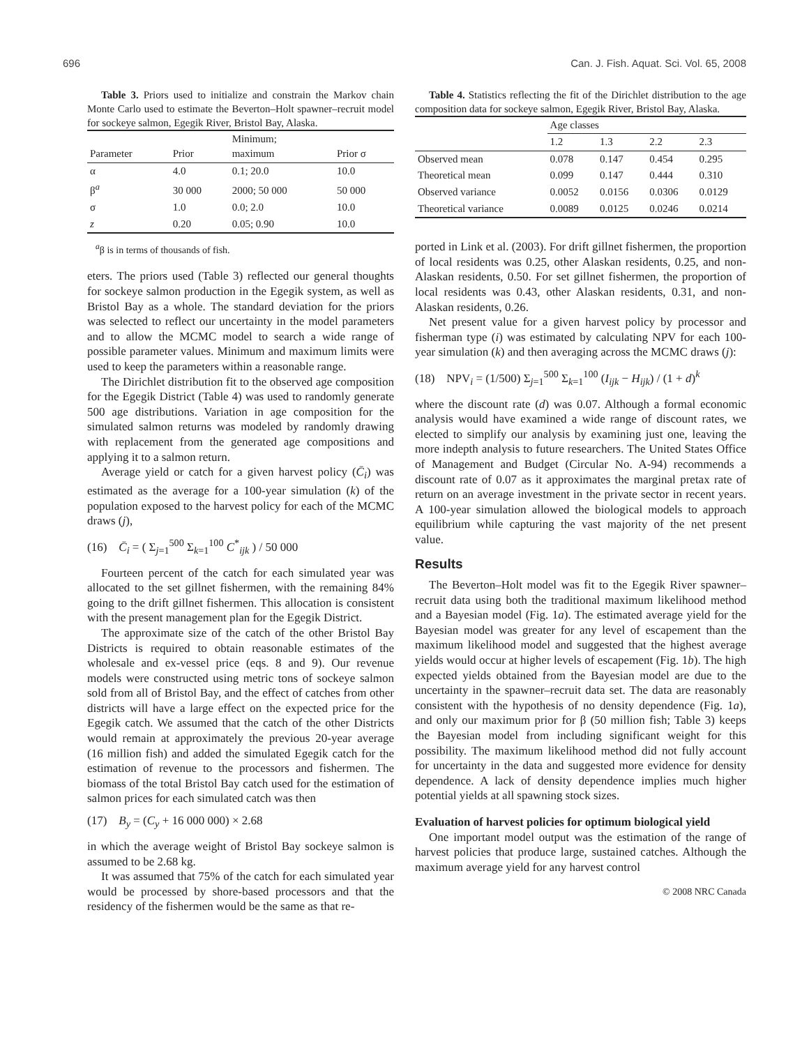696 Can. J. Fish. Aquat. Sci. Vol. 65, 2008
Table 3. Priors used to initialize and constrain the Markov chain Monte Carlo used to estimate the Beverton–Holt spawner–recruit model for sockeye salmon, Egegik River, Bristol Bay, Alaska.
| Parameter | Prior | Minimum; maximum | Prior σ |
| --- | --- | --- | --- |
| α | 4.0 | 0.1; 20.0 | 10.0 |
| β<sup>a</sup> | 30 000 | 2000; 50 000 | 50 000 |
| σ | 1.0 | 0.0; 2.0 | 10.0 |
| z | 0.20 | 0.05; 0.90 | 10.0 |
<sup>a</sup> β is in terms of thousands of fish.
eters. The priors used (Table 3) reflected our general thoughts for sockeye salmon production in the Egegik system, as well as Bristol Bay as a whole. The standard deviation for the priors was selected to reflect our uncertainty in the model parameters and to allow the MCMC model to search a wide range of possible parameter values. Minimum and maximum limits were used to keep the parameters within a reasonable range.
The Dirichlet distribution fit to the observed age composition for the Egegik District (Table 4) was used to randomly generate 500 age distributions. Variation in age composition for the simulated salmon returns was modeled by randomly drawing with replacement from the generated age compositions and applying it to a salmon return.
Average yield or catch for a given harvest policy (C̄<sub>i</sub>) was estimated as the average for a 100-year simulation (k) of the population exposed to the harvest policy for each of the MCMC draws (j),
(16) C̄<sub>i</sub> = ( Σ<sub>j=1</sub><sup>500</sup> Σ<sub>k=1</sub><sup>100</sup> C<sup>*</sup><sub>ijk</sub> ) / 50 000
Fourteen percent of the catch for each simulated year was allocated to the set gillnet fishermen, with the remaining 84% going to the drift gillnet fishermen. This allocation is consistent with the present management plan for the Egegik District.
The approximate size of the catch of the other Bristol Bay Districts is required to obtain reasonable estimates of the wholesale and ex-vessel price (eqs. 8 and 9). Our revenue models were constructed using metric tons of sockeye salmon sold from all of Bristol Bay, and the effect of catches from other districts will have a large effect on the expected price for the Egegik catch. We assumed that the catch of the other Districts would remain at approximately the previous 20-year average (16 million fish) and added the simulated Egegik catch for the estimation of revenue to the processors and fishermen. The biomass of the total Bristol Bay catch used for the estimation of salmon prices for each simulated catch was then
(17) B<sub>y</sub> = (C<sub>y</sub> + 16 000 000) × 2.68
in which the average weight of Bristol Bay sockeye salmon is assumed to be 2.68 kg.
It was assumed that 75% of the catch for each simulated year would be processed by shore-based processors and that the residency of the fishermen would be the same as that re-
Table 4. Statistics reflecting the fit of the Dirichlet distribution to the age composition data for sockeye salmon, Egegik River, Bristol Bay, Alaska.
| | Age classes | | | |
| --- | --- | --- | --- | --- |
| | 1.2 | 1.3 | 2.2 | 2.3 |
| Observed mean | 0.078 | 0.147 | 0.454 | 0.295 |
| Theoretical mean | 0.099 | 0.147 | 0.444 | 0.310 |
| Observed variance | 0.0052 | 0.0156 | 0.0306 | 0.0129 |
| Theoretical variance | 0.0089 | 0.0125 | 0.0246 | 0.0214 |
ported in Link et al. (2003). For drift gillnet fishermen, the proportion of local residents was 0.25, other Alaskan residents, 0.25, and non-Alaskan residents, 0.50. For set gillnet fishermen, the proportion of local residents was 0.43, other Alaskan residents, 0.31, and non-Alaskan residents, 0.26.
Net present value for a given harvest policy by processor and fisherman type (i) was estimated by calculating NPV for each 100-year simulation (k) and then averaging across the MCMC draws (j):
(18) NPV<sub>i</sub> = (1/500) Σ<sub>j=1</sub><sup>500</sup> Σ<sub>k=1</sub><sup>100</sup> (I<sub>ijk</sub> − H<sub>ijk</sub>) / (1 + d)<sup>k</sup>
where the discount rate (d) was 0.07. Although a formal economic analysis would have examined a wide range of discount rates, we elected to simplify our analysis by examining just one, leaving the more indepth analysis to future researchers. The United States Office of Management and Budget (Circular No. A-94) recommends a discount rate of 0.07 as it approximates the marginal pretax rate of return on an average investment in the private sector in recent years. A 100-year simulation allowed the biological models to approach equilibrium while capturing the vast majority of the net present value.
Results
The Beverton–Holt model was fit to the Egegik River spawner–recruit data using both the traditional maximum likelihood method and a Bayesian model (Fig. 1a). The estimated average yield for the Bayesian model was greater for any level of escapement than the maximum likelihood model and suggested that the highest average yields would occur at higher levels of escapement (Fig. 1b). The high expected yields obtained from the Bayesian model are due to the uncertainty in the spawner–recruit data set. The data are reasonably consistent with the hypothesis of no density dependence (Fig. 1a), and only our maximum prior for β (50 million fish; Table 3) keeps the Bayesian model from including significant weight for this possibility. The maximum likelihood method did not fully account for uncertainty in the data and suggested more evidence for density dependence. A lack of density dependence implies much higher potential yields at all spawning stock sizes.
Evaluation of harvest policies for optimum biological yield
One important model output was the estimation of the range of harvest policies that produce large, sustained catches. Although the maximum average yield for any harvest control
© 2008 NRC Canada